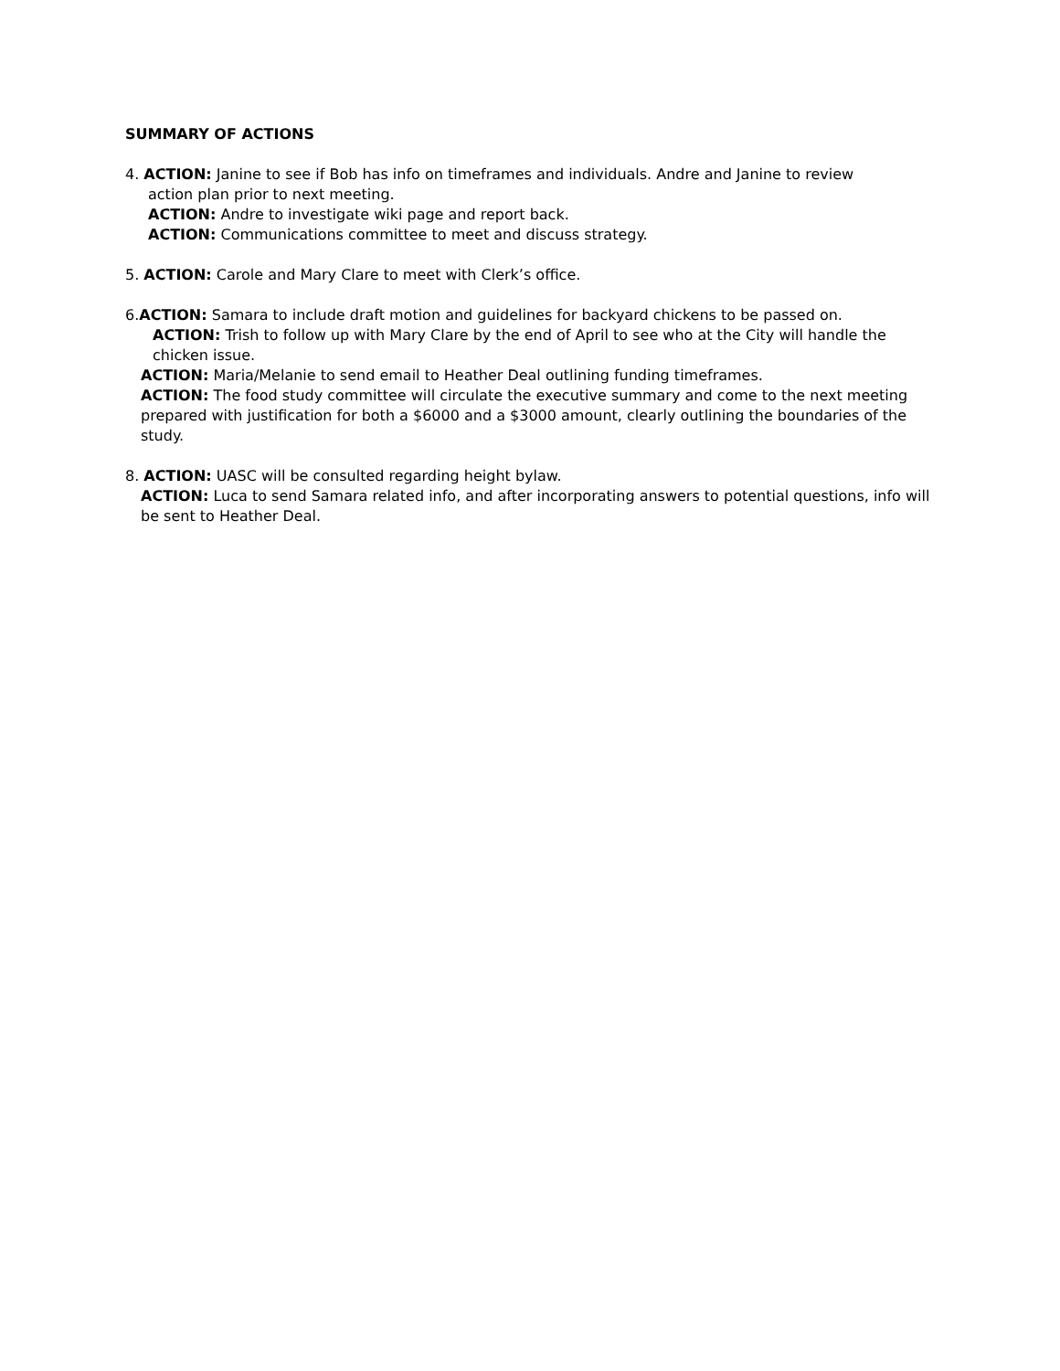SUMMARY OF ACTIONS
4. ACTION: Janine to see if Bob has info on timeframes and individuals. Andre and Janine to review
action plan prior to next meeting.
ACTION: Andre to investigate wiki page and report back.
ACTION: Communications committee to meet and discuss strategy.
5. ACTION: Carole and Mary Clare to meet with Clerk’s office.
6.ACTION: Samara to include draft motion and guidelines for backyard chickens to be passed on.
ACTION: Trish to follow up with Mary Clare by the end of April to see who at the City will handle the chicken issue.
ACTION: Maria/Melanie to send email to Heather Deal outlining funding timeframes.
ACTION: The food study committee will circulate the executive summary and come to the next meeting prepared with justification for both a $6000 and a $3000 amount, clearly outlining the boundaries of the study.
8. ACTION: UASC will be consulted regarding height bylaw.
ACTION: Luca to send Samara related info, and after incorporating answers to potential questions, info will be sent to Heather Deal.